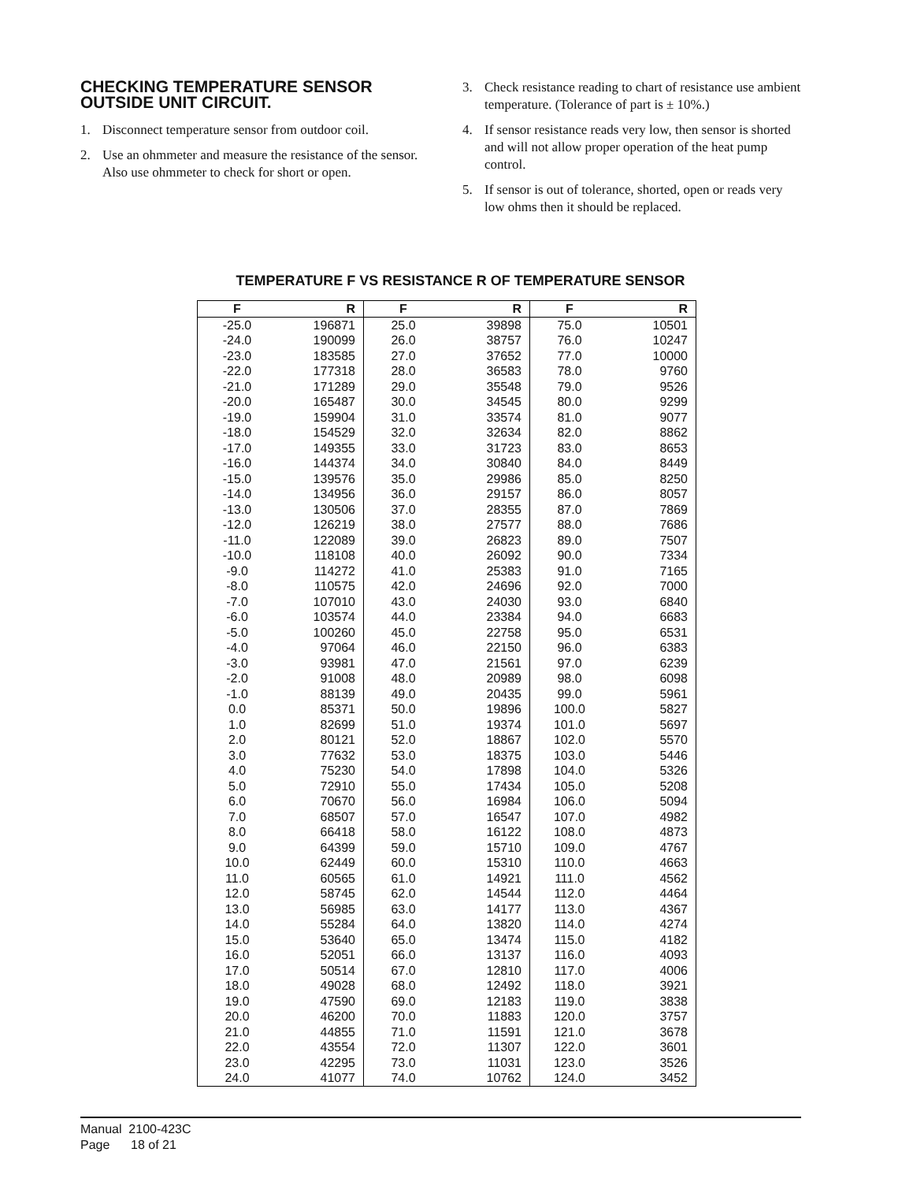CHECKING TEMPERATURE SENSOR OUTSIDE UNIT CIRCUIT.
1. Disconnect temperature sensor from outdoor coil.
2. Use an ohmmeter and measure the resistance of the sensor. Also use ohmmeter to check for short or open.
3. Check resistance reading to chart of resistance use ambient temperature. (Tolerance of part is ± 10%.)
4. If sensor resistance reads very low, then sensor is shorted and will not allow proper operation of the heat pump control.
5. If sensor is out of tolerance, shorted, open or reads very low ohms then it should be replaced.
TEMPERATURE F VS RESISTANCE R OF TEMPERATURE SENSOR
| F | R | F | R | F | R |
| --- | --- | --- | --- | --- | --- |
| -25.0 | 196871 | 25.0 | 39898 | 75.0 | 10501 |
| -24.0 | 190099 | 26.0 | 38757 | 76.0 | 10247 |
| -23.0 | 183585 | 27.0 | 37652 | 77.0 | 10000 |
| -22.0 | 177318 | 28.0 | 36583 | 78.0 | 9760 |
| -21.0 | 171289 | 29.0 | 35548 | 79.0 | 9526 |
| -20.0 | 165487 | 30.0 | 34545 | 80.0 | 9299 |
| -19.0 | 159904 | 31.0 | 33574 | 81.0 | 9077 |
| -18.0 | 154529 | 32.0 | 32634 | 82.0 | 8862 |
| -17.0 | 149355 | 33.0 | 31723 | 83.0 | 8653 |
| -16.0 | 144374 | 34.0 | 30840 | 84.0 | 8449 |
| -15.0 | 139576 | 35.0 | 29986 | 85.0 | 8250 |
| -14.0 | 134956 | 36.0 | 29157 | 86.0 | 8057 |
| -13.0 | 130506 | 37.0 | 28355 | 87.0 | 7869 |
| -12.0 | 126219 | 38.0 | 27577 | 88.0 | 7686 |
| -11.0 | 122089 | 39.0 | 26823 | 89.0 | 7507 |
| -10.0 | 118108 | 40.0 | 26092 | 90.0 | 7334 |
| -9.0 | 114272 | 41.0 | 25383 | 91.0 | 7165 |
| -8.0 | 110575 | 42.0 | 24696 | 92.0 | 7000 |
| -7.0 | 107010 | 43.0 | 24030 | 93.0 | 6840 |
| -6.0 | 103574 | 44.0 | 23384 | 94.0 | 6683 |
| -5.0 | 100260 | 45.0 | 22758 | 95.0 | 6531 |
| -4.0 | 97064 | 46.0 | 22150 | 96.0 | 6383 |
| -3.0 | 93981 | 47.0 | 21561 | 97.0 | 6239 |
| -2.0 | 91008 | 48.0 | 20989 | 98.0 | 6098 |
| -1.0 | 88139 | 49.0 | 20435 | 99.0 | 5961 |
| 0.0 | 85371 | 50.0 | 19896 | 100.0 | 5827 |
| 1.0 | 82699 | 51.0 | 19374 | 101.0 | 5697 |
| 2.0 | 80121 | 52.0 | 18867 | 102.0 | 5570 |
| 3.0 | 77632 | 53.0 | 18375 | 103.0 | 5446 |
| 4.0 | 75230 | 54.0 | 17898 | 104.0 | 5326 |
| 5.0 | 72910 | 55.0 | 17434 | 105.0 | 5208 |
| 6.0 | 70670 | 56.0 | 16984 | 106.0 | 5094 |
| 7.0 | 68507 | 57.0 | 16547 | 107.0 | 4982 |
| 8.0 | 66418 | 58.0 | 16122 | 108.0 | 4873 |
| 9.0 | 64399 | 59.0 | 15710 | 109.0 | 4767 |
| 10.0 | 62449 | 60.0 | 15310 | 110.0 | 4663 |
| 11.0 | 60565 | 61.0 | 14921 | 111.0 | 4562 |
| 12.0 | 58745 | 62.0 | 14544 | 112.0 | 4464 |
| 13.0 | 56985 | 63.0 | 14177 | 113.0 | 4367 |
| 14.0 | 55284 | 64.0 | 13820 | 114.0 | 4274 |
| 15.0 | 53640 | 65.0 | 13474 | 115.0 | 4182 |
| 16.0 | 52051 | 66.0 | 13137 | 116.0 | 4093 |
| 17.0 | 50514 | 67.0 | 12810 | 117.0 | 4006 |
| 18.0 | 49028 | 68.0 | 12492 | 118.0 | 3921 |
| 19.0 | 47590 | 69.0 | 12183 | 119.0 | 3838 |
| 20.0 | 46200 | 70.0 | 11883 | 120.0 | 3757 |
| 21.0 | 44855 | 71.0 | 11591 | 121.0 | 3678 |
| 22.0 | 43554 | 72.0 | 11307 | 122.0 | 3601 |
| 23.0 | 42295 | 73.0 | 11031 | 123.0 | 3526 |
| 24.0 | 41077 | 74.0 | 10762 | 124.0 | 3452 |
Manual 2100-423C
Page 18 of 21